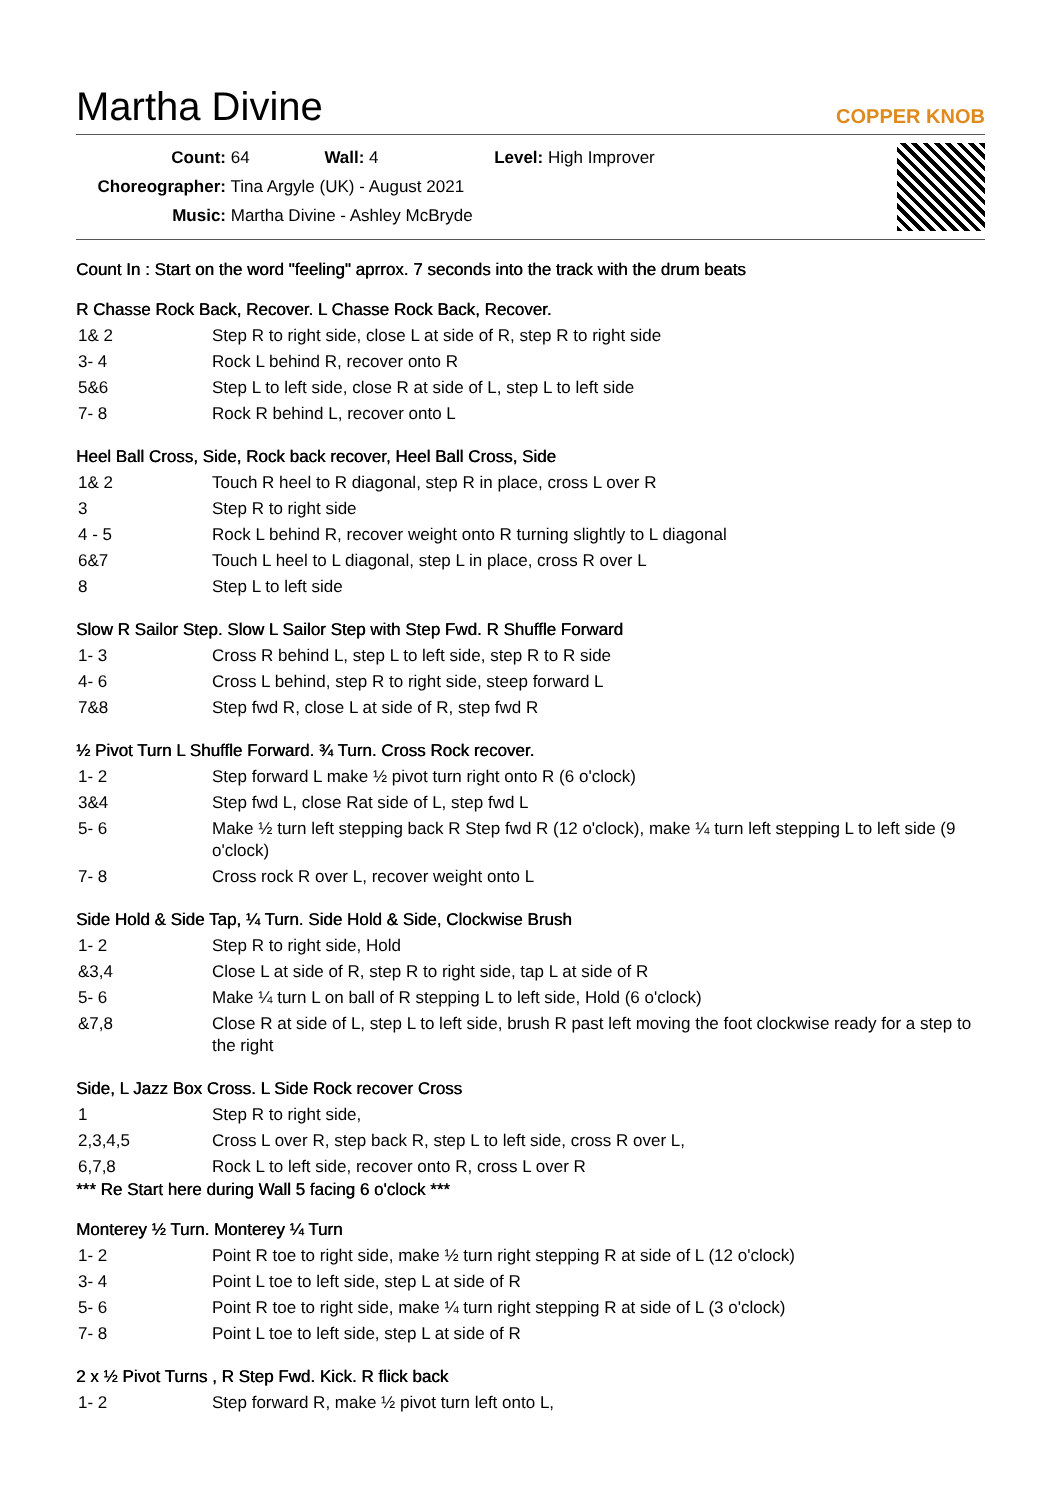Martha Divine
COPPER KNOB
Count: 64 Wall: 4 Level: High Improver
Choreographer: Tina Argyle (UK) - August 2021
Music: Martha Divine - Ashley McBryde
Count In : Start on the word "feeling" aprrox. 7 seconds into the track with the drum beats
R Chasse Rock Back, Recover. L Chasse Rock Back, Recover.
| 1& 2 | Step R to right side, close L at side of R, step R to right side |
| 3- 4 | Rock L behind R, recover onto R |
| 5&6 | Step L to left side, close R at side of L, step L to left side |
| 7- 8 | Rock R behind L, recover onto L |
Heel Ball Cross, Side, Rock back recover, Heel Ball Cross, Side
| 1& 2 | Touch R heel to R diagonal, step R in place, cross L over R |
| 3 | Step R to right side |
| 4 - 5 | Rock L behind R, recover weight onto R turning slightly to L diagonal |
| 6&7 | Touch L heel to L diagonal, step L in place, cross R over L |
| 8 | Step L to left side |
Slow R Sailor Step. Slow L Sailor Step with Step Fwd. R Shuffle Forward
| 1- 3 | Cross R behind L, step L to left side, step R to R side |
| 4- 6 | Cross L behind, step R to right side, steep forward L |
| 7&8 | Step fwd R, close L at side of R, step fwd R |
½ Pivot Turn L Shuffle Forward. ¾ Turn. Cross Rock recover.
| 1- 2 | Step forward L make ½ pivot turn right onto R (6 o'clock) |
| 3&4 | Step fwd L, close Rat side of L, step fwd L |
| 5- 6 | Make ½ turn left stepping back R Step fwd R (12 o'clock), make ¼ turn left stepping L to left side (9 o'clock) |
| 7- 8 | Cross rock R over L, recover weight onto L |
Side Hold & Side Tap, ¼ Turn. Side Hold & Side, Clockwise Brush
| 1- 2 | Step R to right side, Hold |
| &3,4 | Close L at side of R, step R to right side, tap L at side of R |
| 5- 6 | Make ¼ turn L on ball of R stepping L to left side, Hold (6 o'clock) |
| &7,8 | Close R at side of L, step L to left side, brush R past left moving the foot clockwise ready for a step to the right |
Side, L Jazz Box Cross. L Side Rock recover Cross
| 1 | Step R to right side, |
| 2,3,4,5 | Cross L over R, step back R, step L to left side, cross R over L, |
| 6,7,8 | Rock L to left side, recover onto R, cross L over R |
*** Re Start here during Wall 5 facing 6 o'clock ***
Monterey ½ Turn. Monterey ¼ Turn
| 1- 2 | Point R toe to right side, make ½ turn right stepping R at side of L (12 o'clock) |
| 3- 4 | Point L toe to left side, step L at side of R |
| 5- 6 | Point R toe to right side, make ¼ turn right stepping R at side of L (3 o'clock) |
| 7- 8 | Point L toe to left side, step L at side of R |
2 x ½ Pivot Turns , R Step Fwd. Kick. R flick back
| 1- 2 | Step forward R, make ½ pivot turn left onto L, |